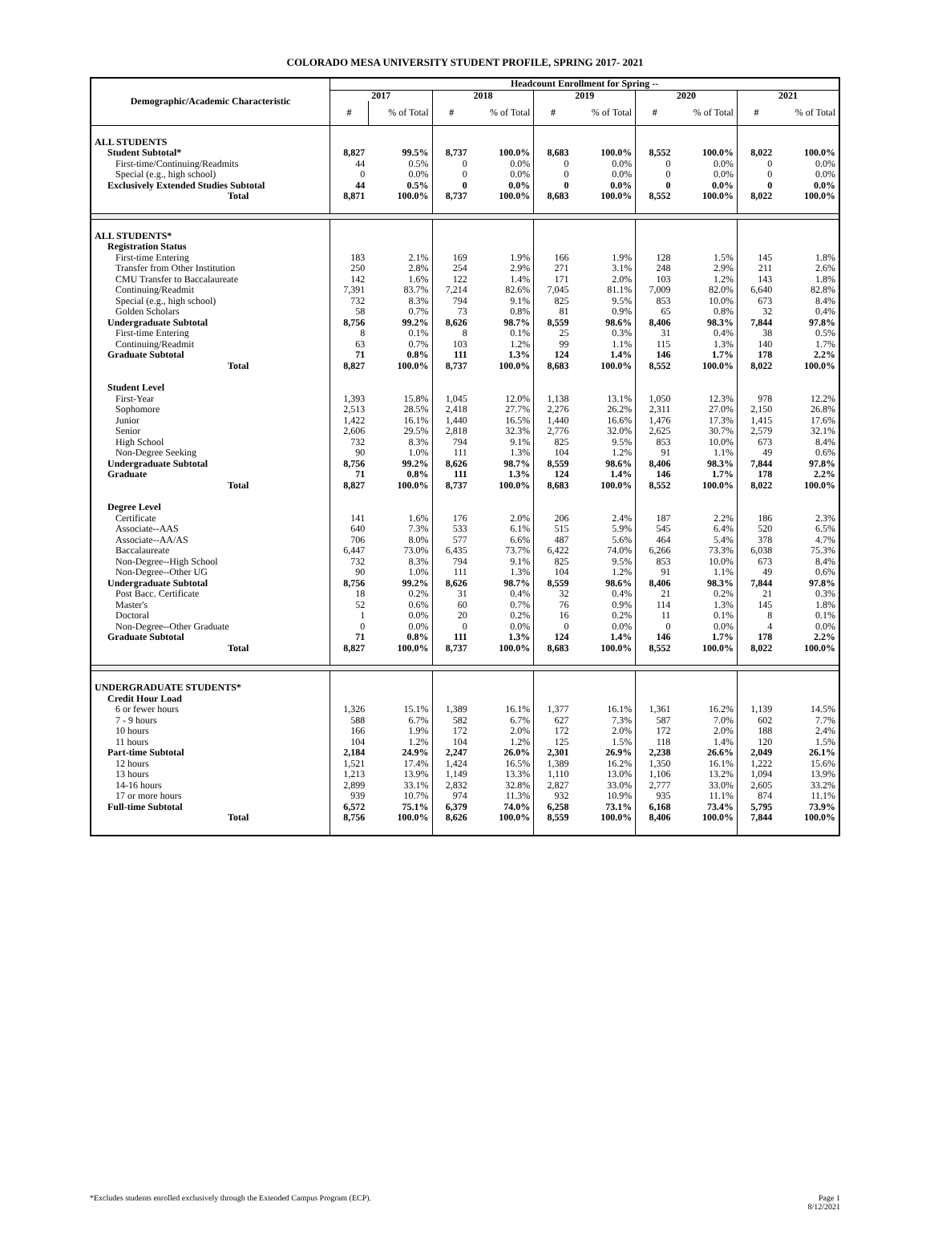COLORADO MESA UNIVERSITY STUDENT PROFILE, SPRING 2017- 2021
| Demographic/Academic Characteristic | Headcount Enrollment for Spring -- | | | | | | | | | |
| --- | --- | --- | --- | --- | --- | --- | --- | --- | --- | --- |
| | 2017 | | 2018 | | 2019 | | 2020 | | 2021 | |
| | # | % of Total | # | % of Total | # | % of Total | # | % of Total | # | % of Total |
| ALL STUDENTS | | | | | | | | | | |
| Student Subtotal* | 8,827 | 99.5% | 8,737 | 100.0% | 8,683 | 100.0% | 8,552 | 100.0% | 8,022 | 100.0% |
| First-time/Continuing/Readmits | 44 | 0.5% | 0 | 0.0% | 0 | 0.0% | 0 | 0.0% | 0 | 0.0% |
| Special (e.g., high school) | 0 | 0.0% | 0 | 0.0% | 0 | 0.0% | 0 | 0.0% | 0 | 0.0% |
| Exclusively Extended Studies Subtotal | 44 | 0.5% | 0 | 0.0% | 0 | 0.0% | 0 | 0.0% | 0 | 0.0% |
| Total | 8,871 | 100.0% | 8,737 | 100.0% | 8,683 | 100.0% | 8,552 | 100.0% | 8,022 | 100.0% |
| ALL STUDENTS* | | | | | | | | | | |
| Registration Status | | | | | | | | | | |
| First-time Entering | 183 | 2.1% | 169 | 1.9% | 166 | 1.9% | 128 | 1.5% | 145 | 1.8% |
| Transfer from Other Institution | 250 | 2.8% | 254 | 2.9% | 271 | 3.1% | 248 | 2.9% | 211 | 2.6% |
| CMU Transfer to Baccalaureate | 142 | 1.6% | 122 | 1.4% | 171 | 2.0% | 103 | 1.2% | 143 | 1.8% |
| Continuing/Readmit | 7,391 | 83.7% | 7,214 | 82.6% | 7,045 | 81.1% | 7,009 | 82.0% | 6,640 | 82.8% |
| Special (e.g., high school) | 732 | 8.3% | 794 | 9.1% | 825 | 9.5% | 853 | 10.0% | 673 | 8.4% |
| Golden Scholars | 58 | 0.7% | 73 | 0.8% | 81 | 0.9% | 65 | 0.8% | 32 | 0.4% |
| Undergraduate Subtotal | 8,756 | 99.2% | 8,626 | 98.7% | 8,559 | 98.6% | 8,406 | 98.3% | 7,844 | 97.8% |
| First-time Entering | 8 | 0.1% | 8 | 0.1% | 25 | 0.3% | 31 | 0.4% | 38 | 0.5% |
| Continuing/Readmit | 63 | 0.7% | 103 | 1.2% | 99 | 1.1% | 115 | 1.3% | 140 | 1.7% |
| Graduate Subtotal | 71 | 0.8% | 111 | 1.3% | 124 | 1.4% | 146 | 1.7% | 178 | 2.2% |
| Total | 8,827 | 100.0% | 8,737 | 100.0% | 8,683 | 100.0% | 8,552 | 100.0% | 8,022 | 100.0% |
| Student Level | | | | | | | | | | |
| First-Year | 1,393 | 15.8% | 1,045 | 12.0% | 1,138 | 13.1% | 1,050 | 12.3% | 978 | 12.2% |
| Sophomore | 2,513 | 28.5% | 2,418 | 27.7% | 2,276 | 26.2% | 2,311 | 27.0% | 2,150 | 26.8% |
| Junior | 1,422 | 16.1% | 1,440 | 16.5% | 1,440 | 16.6% | 1,476 | 17.3% | 1,415 | 17.6% |
| Senior | 2,606 | 29.5% | 2,818 | 32.3% | 2,776 | 32.0% | 2,625 | 30.7% | 2,579 | 32.1% |
| High School | 732 | 8.3% | 794 | 9.1% | 825 | 9.5% | 853 | 10.0% | 673 | 8.4% |
| Non-Degree Seeking | 90 | 1.0% | 111 | 1.3% | 104 | 1.2% | 91 | 1.1% | 49 | 0.6% |
| Undergraduate Subtotal | 8,756 | 99.2% | 8,626 | 98.7% | 8,559 | 98.6% | 8,406 | 98.3% | 7,844 | 97.8% |
| Graduate | 71 | 0.8% | 111 | 1.3% | 124 | 1.4% | 146 | 1.7% | 178 | 2.2% |
| Total | 8,827 | 100.0% | 8,737 | 100.0% | 8,683 | 100.0% | 8,552 | 100.0% | 8,022 | 100.0% |
| Degree Level | | | | | | | | | | |
| Certificate | 141 | 1.6% | 176 | 2.0% | 206 | 2.4% | 187 | 2.2% | 186 | 2.3% |
| Associate--AAS | 640 | 7.3% | 533 | 6.1% | 515 | 5.9% | 545 | 6.4% | 520 | 6.5% |
| Associate--AA/AS | 706 | 8.0% | 577 | 6.6% | 487 | 5.6% | 464 | 5.4% | 378 | 4.7% |
| Baccalaureate | 6,447 | 73.0% | 6,435 | 73.7% | 6,422 | 74.0% | 6,266 | 73.3% | 6,038 | 75.3% |
| Non-Degree--High School | 732 | 8.3% | 794 | 9.1% | 825 | 9.5% | 853 | 10.0% | 673 | 8.4% |
| Non-Degree--Other UG | 90 | 1.0% | 111 | 1.3% | 104 | 1.2% | 91 | 1.1% | 49 | 0.6% |
| Undergraduate Subtotal | 8,756 | 99.2% | 8,626 | 98.7% | 8,559 | 98.6% | 8,406 | 98.3% | 7,844 | 97.8% |
| Post Bacc. Certificate | 18 | 0.2% | 31 | 0.4% | 32 | 0.4% | 21 | 0.2% | 21 | 0.3% |
| Master's | 52 | 0.6% | 60 | 0.7% | 76 | 0.9% | 114 | 1.3% | 145 | 1.8% |
| Doctoral | 1 | 0.0% | 20 | 0.2% | 16 | 0.2% | 11 | 0.1% | 8 | 0.1% |
| Non-Degree--Other Graduate | 0 | 0.0% | 0 | 0.0% | 0 | 0.0% | 0 | 0.0% | 4 | 0.0% |
| Graduate Subtotal | 71 | 0.8% | 111 | 1.3% | 124 | 1.4% | 146 | 1.7% | 178 | 2.2% |
| Total | 8,827 | 100.0% | 8,737 | 100.0% | 8,683 | 100.0% | 8,552 | 100.0% | 8,022 | 100.0% |
| UNDERGRADUATE STUDENTS* | | | | | | | | | | |
| Credit Hour Load | | | | | | | | | | |
| 6 or fewer hours | 1,326 | 15.1% | 1,389 | 16.1% | 1,377 | 16.1% | 1,361 | 16.2% | 1,139 | 14.5% |
| 7 - 9 hours | 588 | 6.7% | 582 | 6.7% | 627 | 7.3% | 587 | 7.0% | 602 | 7.7% |
| 10 hours | 166 | 1.9% | 172 | 2.0% | 172 | 2.0% | 172 | 2.0% | 188 | 2.4% |
| 11 hours | 104 | 1.2% | 104 | 1.2% | 125 | 1.5% | 118 | 1.4% | 120 | 1.5% |
| Part-time Subtotal | 2,184 | 24.9% | 2,247 | 26.0% | 2,301 | 26.9% | 2,238 | 26.6% | 2,049 | 26.1% |
| 12 hours | 1,521 | 17.4% | 1,424 | 16.5% | 1,389 | 16.2% | 1,350 | 16.1% | 1,222 | 15.6% |
| 13 hours | 1,213 | 13.9% | 1,149 | 13.3% | 1,110 | 13.0% | 1,106 | 13.2% | 1,094 | 13.9% |
| 14-16 hours | 2,899 | 33.1% | 2,832 | 32.8% | 2,827 | 33.0% | 2,777 | 33.0% | 2,605 | 33.2% |
| 17 or more hours | 939 | 10.7% | 974 | 11.3% | 932 | 10.9% | 935 | 11.1% | 874 | 11.1% |
| Full-time Subtotal | 6,572 | 75.1% | 6,379 | 74.0% | 6,258 | 73.1% | 6,168 | 73.4% | 5,795 | 73.9% |
| Total | 8,756 | 100.0% | 8,626 | 100.0% | 8,559 | 100.0% | 8,406 | 100.0% | 7,844 | 100.0% |
*Excludes students enrolled exclusively through the Extended Campus Program (ECP). Page 1
8/12/2021